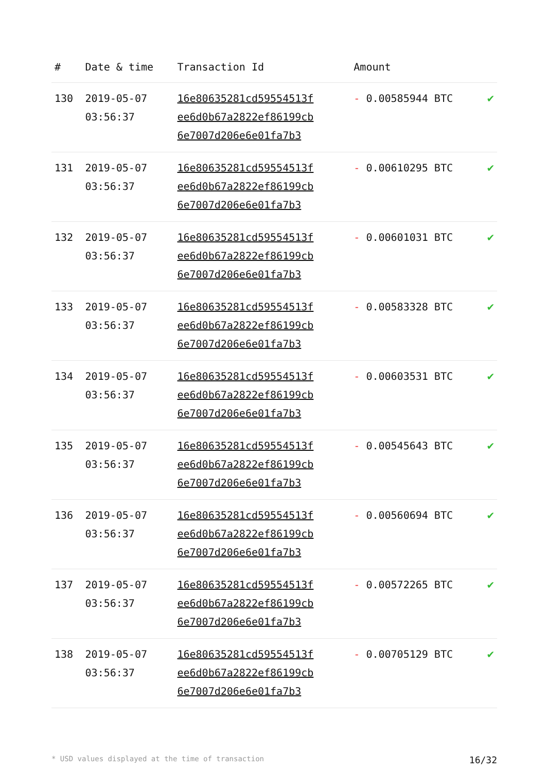| # | Date & time | Transaction Id | Amount | |
| --- | --- | --- | --- | --- |
| 130 | 2019-05-07 03:56:37 | 16e80635281cd59554513f ee6d0b67a2822ef86199cb 6e7007d206e6e01fa7b3 | - 0.00585944 BTC | ✔ |
| 131 | 2019-05-07 03:56:37 | 16e80635281cd59554513f ee6d0b67a2822ef86199cb 6e7007d206e6e01fa7b3 | - 0.00610295 BTC | ✔ |
| 132 | 2019-05-07 03:56:37 | 16e80635281cd59554513f ee6d0b67a2822ef86199cb 6e7007d206e6e01fa7b3 | - 0.00601031 BTC | ✔ |
| 133 | 2019-05-07 03:56:37 | 16e80635281cd59554513f ee6d0b67a2822ef86199cb 6e7007d206e6e01fa7b3 | - 0.00583328 BTC | ✔ |
| 134 | 2019-05-07 03:56:37 | 16e80635281cd59554513f ee6d0b67a2822ef86199cb 6e7007d206e6e01fa7b3 | - 0.00603531 BTC | ✔ |
| 135 | 2019-05-07 03:56:37 | 16e80635281cd59554513f ee6d0b67a2822ef86199cb 6e7007d206e6e01fa7b3 | - 0.00545643 BTC | ✔ |
| 136 | 2019-05-07 03:56:37 | 16e80635281cd59554513f ee6d0b67a2822ef86199cb 6e7007d206e6e01fa7b3 | - 0.00560694 BTC | ✔ |
| 137 | 2019-05-07 03:56:37 | 16e80635281cd59554513f ee6d0b67a2822ef86199cb 6e7007d206e6e01fa7b3 | - 0.00572265 BTC | ✔ |
| 138 | 2019-05-07 03:56:37 | 16e80635281cd59554513f ee6d0b67a2822ef86199cb 6e7007d206e6e01fa7b3 | - 0.00705129 BTC | ✔ |
* USD values displayed at the time of transaction 16/32